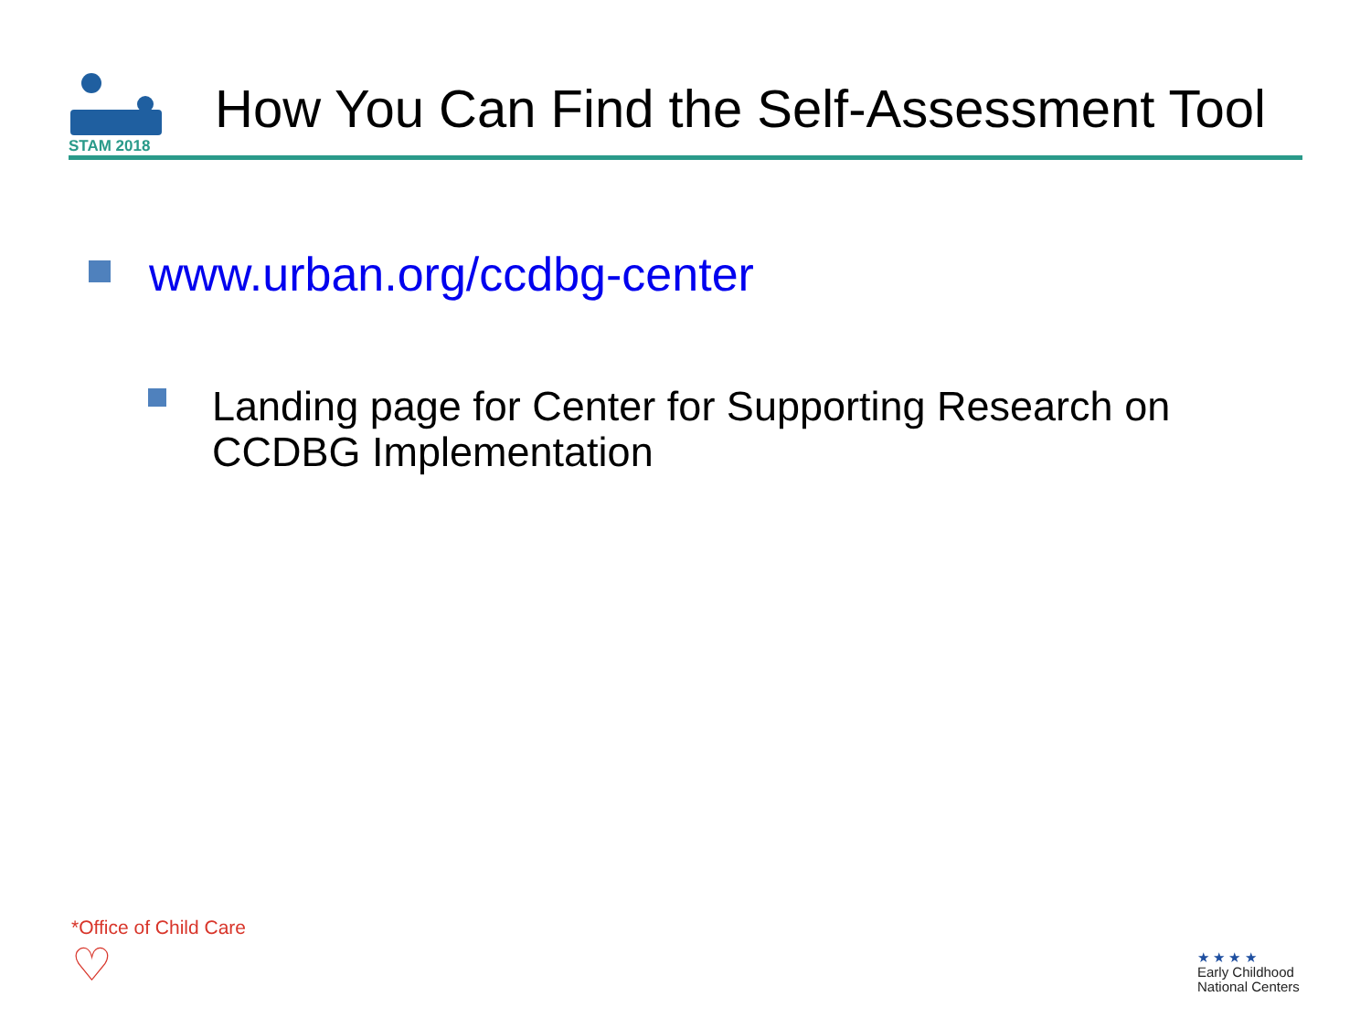STAM 2018
How You Can Find the Self-Assessment Tool
www.urban.org/ccdbg-center
Landing page for Center for Supporting Research on
CCDBG Implementation
*Office of Child Care
♡
★ ★ ★ ★
Early Childhood
National Centers